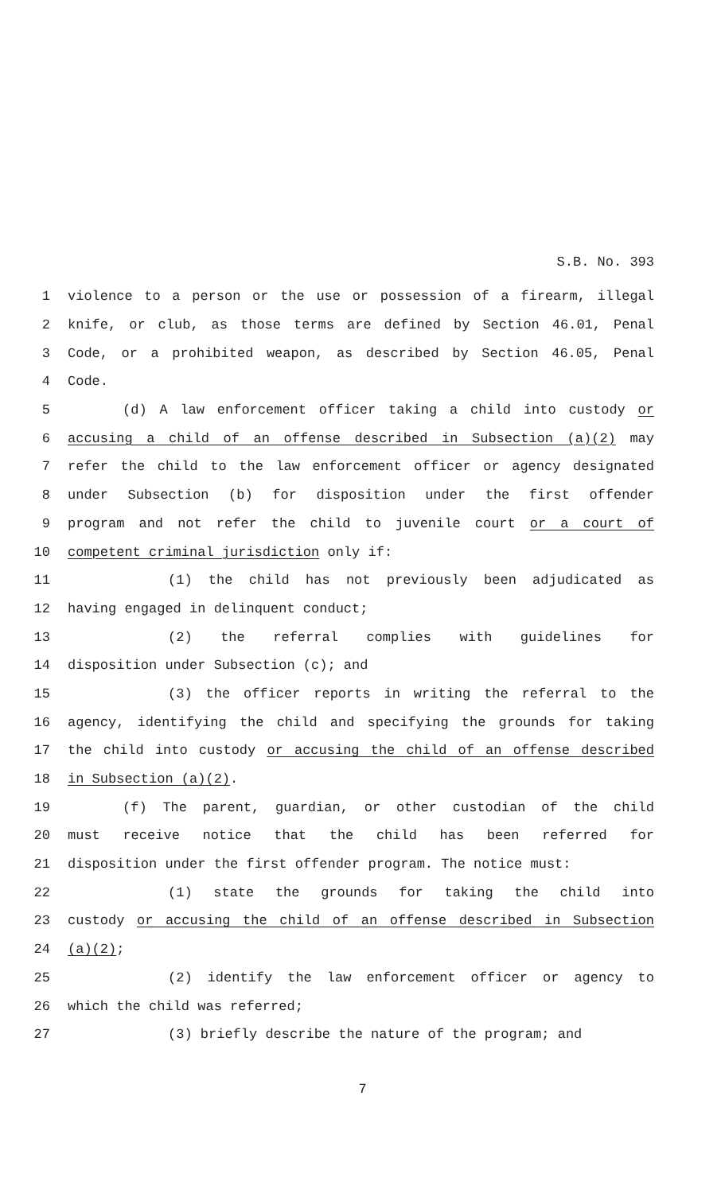S.B. No. 393
1 violence to a person or the use or possession of a firearm, illegal
2 knife, or club, as those terms are defined by Section 46.01, Penal
3 Code, or a prohibited weapon, as described by Section 46.05, Penal
4 Code.
5 (d) A law enforcement officer taking a child into custody or
6 accusing a child of an offense described in Subsection (a)(2) may
7 refer the child to the law enforcement officer or agency designated
8 under Subsection (b) for disposition under the first offender
9 program and not refer the child to juvenile court or a court of
10 competent criminal jurisdiction only if:
11 (1) the child has not previously been adjudicated as
12 having engaged in delinquent conduct;
13 (2) the referral complies with guidelines for
14 disposition under Subsection (c); and
15 (3) the officer reports in writing the referral to the
16 agency, identifying the child and specifying the grounds for taking
17 the child into custody or accusing the child of an offense described
18 in Subsection (a)(2).
19 (f) The parent, guardian, or other custodian of the child
20 must receive notice that the child has been referred for
21 disposition under the first offender program. The notice must:
22 (1) state the grounds for taking the child into
23 custody or accusing the child of an offense described in Subsection
24 (a)(2);
25 (2) identify the law enforcement officer or agency to
26 which the child was referred;
27 (3) briefly describe the nature of the program; and
7